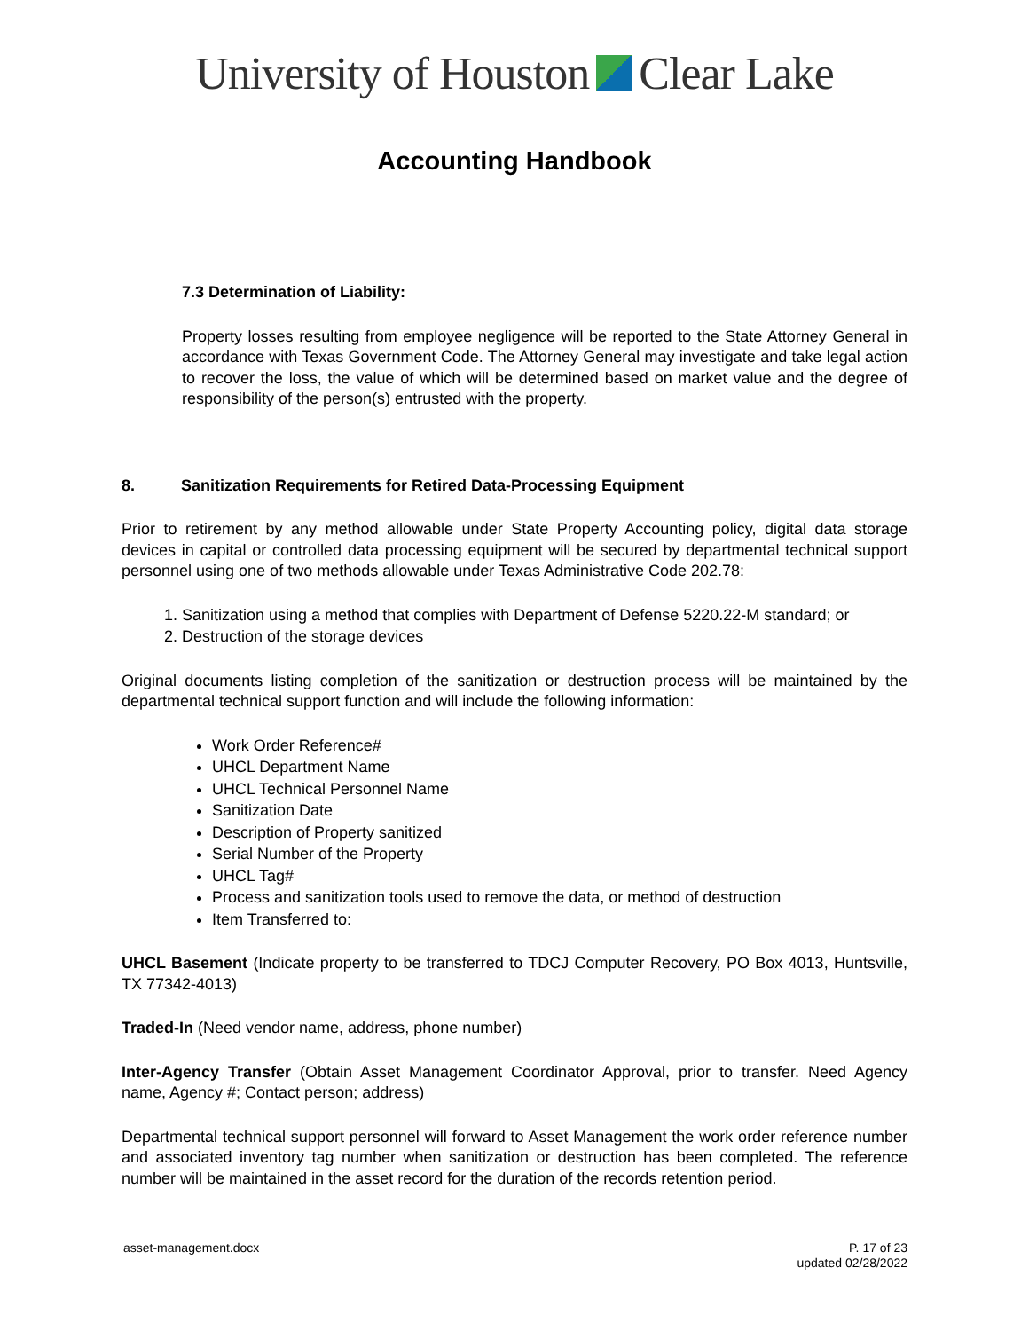University of Houston Clear Lake
Accounting Handbook
7.3 Determination of Liability:
Property losses resulting from employee negligence will be reported to the State Attorney General in accordance with Texas Government Code. The Attorney General may investigate and take legal action to recover the loss, the value of which will be determined based on market value and the degree of responsibility of the person(s) entrusted with the property.
8. Sanitization Requirements for Retired Data-Processing Equipment
Prior to retirement by any method allowable under State Property Accounting policy, digital data storage devices in capital or controlled data processing equipment will be secured by departmental technical support personnel using one of two methods allowable under Texas Administrative Code 202.78:
1. Sanitization using a method that complies with Department of Defense 5220.22-M standard; or
2. Destruction of the storage devices
Original documents listing completion of the sanitization or destruction process will be maintained by the departmental technical support function and will include the following information:
Work Order Reference#
UHCL Department Name
UHCL Technical Personnel Name
Sanitization Date
Description of Property sanitized
Serial Number of the Property
UHCL Tag#
Process and sanitization tools used to remove the data, or method of destruction
Item Transferred to:
UHCL Basement (Indicate property to be transferred to TDCJ Computer Recovery, PO Box 4013, Huntsville, TX 77342-4013)
Traded-In (Need vendor name, address, phone number)
Inter-Agency Transfer (Obtain Asset Management Coordinator Approval, prior to transfer. Need Agency name, Agency #; Contact person; address)
Departmental technical support personnel will forward to Asset Management the work order reference number and associated inventory tag number when sanitization or destruction has been completed. The reference number will be maintained in the asset record for the duration of the records retention period.
asset-management.docx P. 17 of 23
updated 02/28/2022